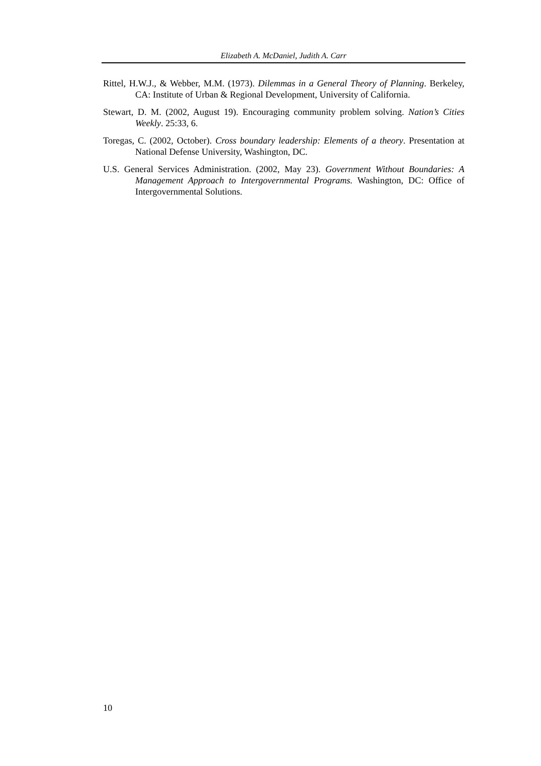Elizabeth A. McDaniel, Judith A. Carr
Rittel, H.W.J., & Webber, M.M. (1973). Dilemmas in a General Theory of Planning. Berkeley, CA: Institute of Urban & Regional Development, University of California.
Stewart, D. M. (2002, August 19). Encouraging community problem solving. Nation’s Cities Weekly. 25:33, 6.
Toregas, C. (2002, October). Cross boundary leadership: Elements of a theory. Presentation at National Defense University, Washington, DC.
U.S. General Services Administration. (2002, May 23). Government Without Boundaries: A Management Approach to Intergovernmental Programs. Washington, DC: Office of Intergovernmental Solutions.
10